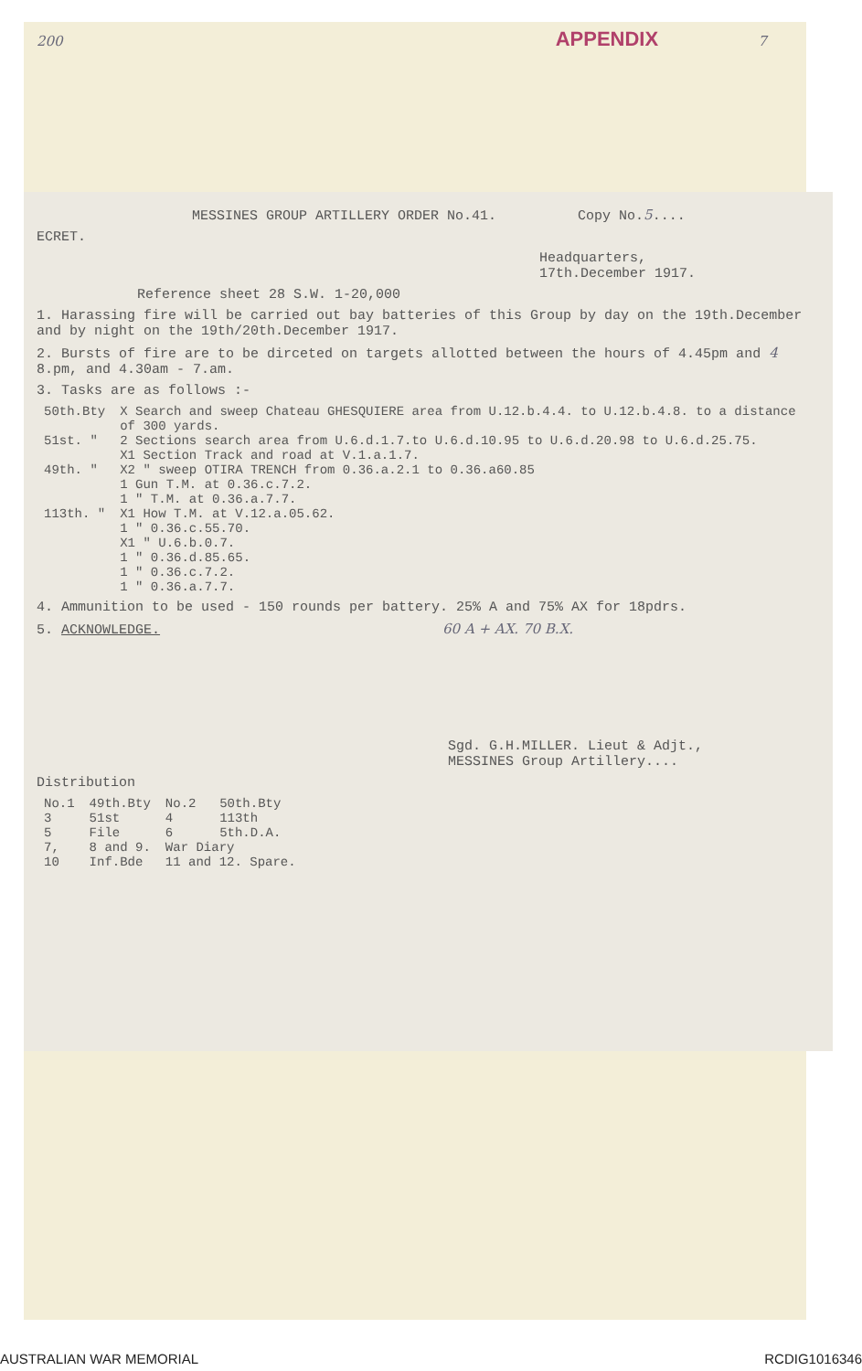200 APPENDIX 7
MESSINES GROUP ARTILLERY ORDER No.41. Copy No.5....
ECRET.
Headquarters,
17th.December 1917.
Reference sheet 28 S.W. 1-20,000
1. Harassing fire will be carried out bay batteries of this Group by day on the 19th.December and by night on the 19th/20th.December 1917.
2. Bursts of fire are to be dirceted on targets allotted between the hours of 4.45pm and 4 8.pm, and 4.30am - 7.am.
3. Tasks are as follows :-
| 50th.Bty | X Search and sweep Chateau GHESQUIERE area from U.12.b.4.4. to U.12.b.4.8. to a distance of 300 yards. |
| 51st. " | 2 Sections search area from U.6.d.1.7.to U.6.d.10.95 to U.6.d.20.98 to U.6.d.25.75. |
| | X1 Section Track and road at V.1.a.1.7. |
| 49th. " | X2 " sweep OTIRA TRENCH from 0.36.a.2.1 to 0.36.a60.85 |
| | 1 Gun T.M. at 0.36.c.7.2. |
| | 1 " T.M. at 0.36.a.7.7. |
| 113th. " | X1 How T.M. at V.12.a.05.62. |
| | 1 " 0.36.c.55.70. |
| | X1 " U.6.b.0.7. |
| | 1 " 0.36.d.85.65. |
| | 1 " 0.36.c.7.2. |
| | 1 " 0.36.a.7.7. |
4. Ammunition to be used - 150 rounds per battery. 25% A and 75% AX for 18pdrs.
5. ACKNOWLEDGE. 60 A + AX. 70 B.X.
Sgd. G.H.MILLER. Lieut & Adjt.,
MESSINES Group Artillery....
Distribution
| No.1 | 49th.Bty | No.2 | 50th.Bty |
| 3 | 51st | 4 | 113th |
| 5 | File | 6 | 5th.D.A. |
| 7, | 8 and 9. | War Diary | |
| 10 | Inf.Bde | 11 and 12. Spare. | |
AUSTRALIAN WAR MEMORIAL RCDIG1016346